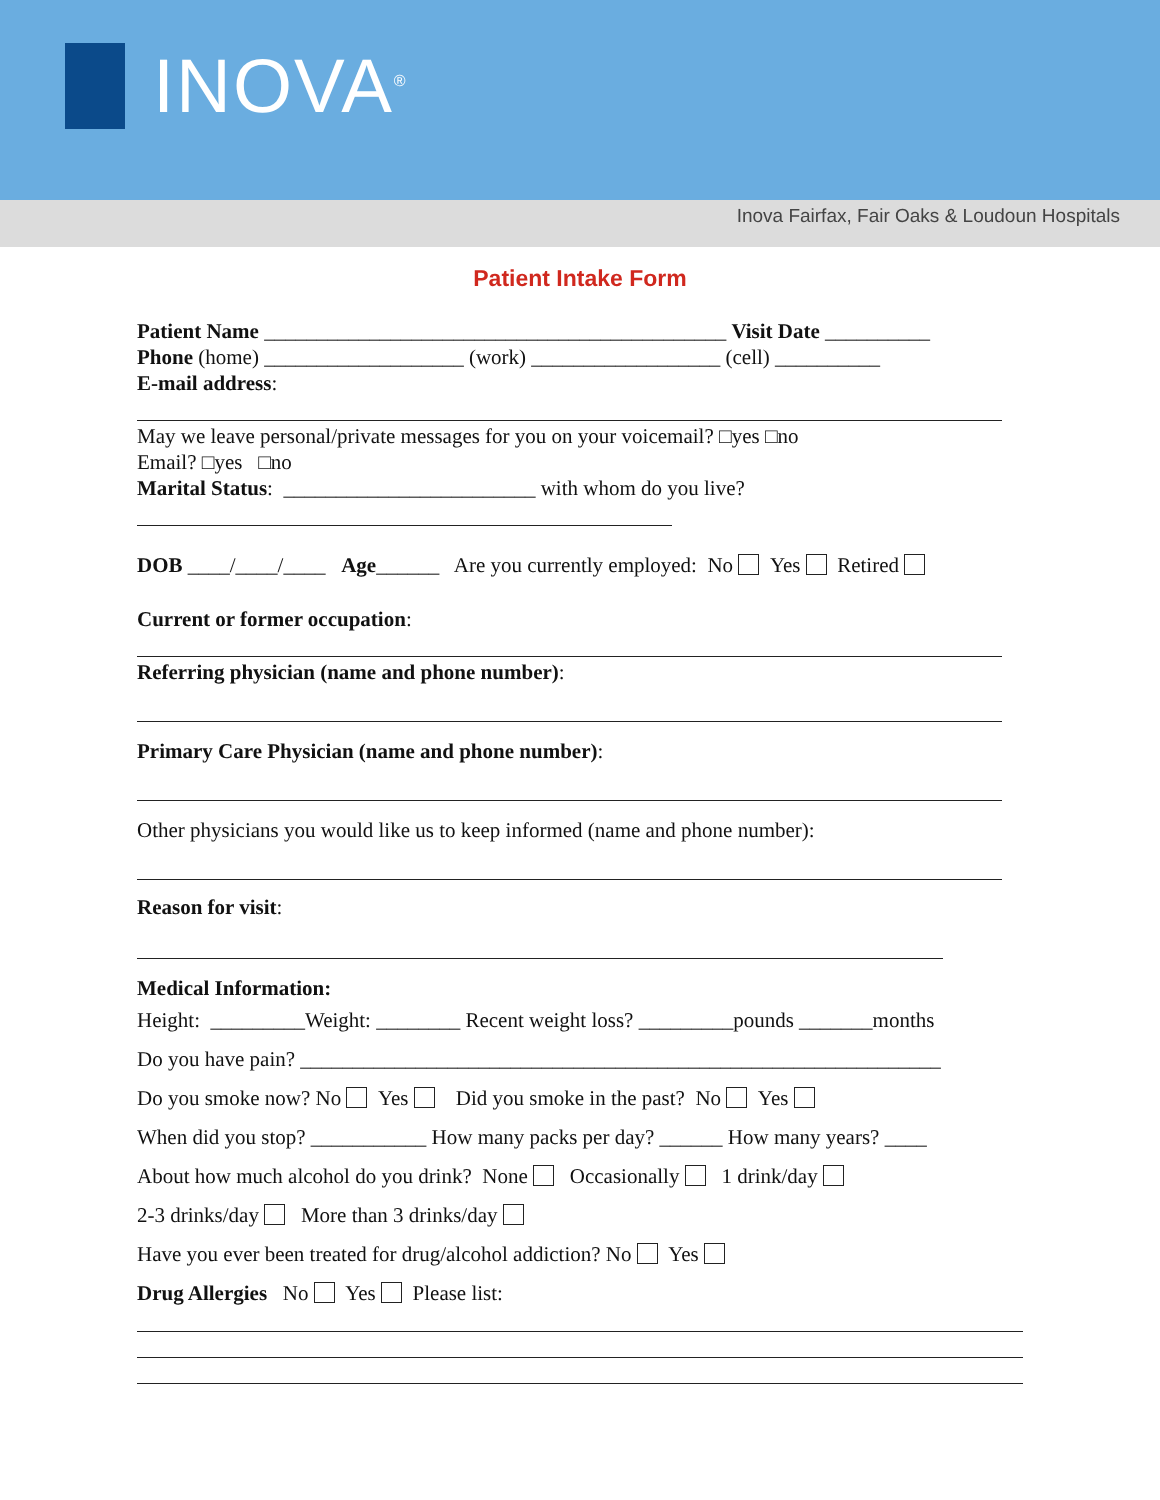INOVA<sup>®</sup>
Inova Fairfax, Fair Oaks & Loudoun Hospitals
Patient Intake Form
Patient Name ____________________________________________ Visit Date __________
Phone (home) ___________________ (work) __________________ (cell) __________
E-mail address:
May we leave personal/private messages for you on your voicemail? □yes □no
Email? □yes □no
Marital Status: ________________________ with whom do you live?
DOB ____/____/____ Age______ Are you currently employed: No Yes Retired
Current or former occupation:
Referring physician (name and phone number):
Primary Care Physician (name and phone number):
Other physicians you would like us to keep informed (name and phone number):
Reason for visit:
Medical Information:
Height: _________Weight: ________ Recent weight loss? _________pounds _______months
Do you have pain? _____________________________________________________________
Do you smoke now? No Yes Did you smoke in the past? No Yes
When did you stop? ___________ How many packs per day? ______ How many years? ____
About how much alcohol do you drink? None Occasionally 1 drink/day
2-3 drinks/day More than 3 drinks/day
Have you ever been treated for drug/alcohol addiction? No Yes
Drug Allergies No Yes Please list: